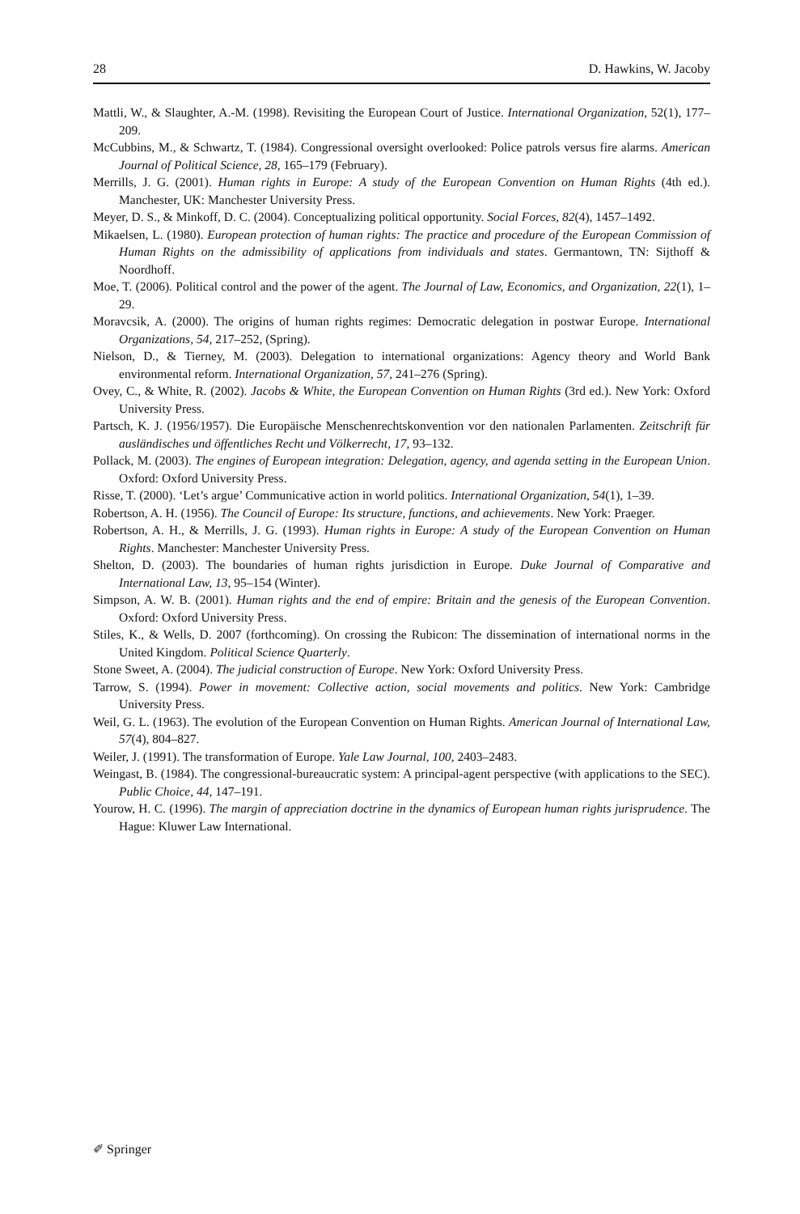28 D. Hawkins, W. Jacoby
Mattli, W., & Slaughter, A.-M. (1998). Revisiting the European Court of Justice. International Organization, 52(1), 177–209.
McCubbins, M., & Schwartz, T. (1984). Congressional oversight overlooked: Police patrols versus fire alarms. American Journal of Political Science, 28, 165–179 (February).
Merrills, J. G. (2001). Human rights in Europe: A study of the European Convention on Human Rights (4th ed.). Manchester, UK: Manchester University Press.
Meyer, D. S., & Minkoff, D. C. (2004). Conceptualizing political opportunity. Social Forces, 82(4), 1457–1492.
Mikaelsen, L. (1980). European protection of human rights: The practice and procedure of the European Commission of Human Rights on the admissibility of applications from individuals and states. Germantown, TN: Sijthoff & Noordhoff.
Moe, T. (2006). Political control and the power of the agent. The Journal of Law, Economics, and Organization, 22(1), 1–29.
Moravcsik, A. (2000). The origins of human rights regimes: Democratic delegation in postwar Europe. International Organizations, 54, 217–252, (Spring).
Nielson, D., & Tierney, M. (2003). Delegation to international organizations: Agency theory and World Bank environmental reform. International Organization, 57, 241–276 (Spring).
Ovey, C., & White, R. (2002). Jacobs & White, the European Convention on Human Rights (3rd ed.). New York: Oxford University Press.
Partsch, K. J. (1956/1957). Die Europäische Menschenrechtskonvention vor den nationalen Parlamenten. Zeitschrift für ausländisches und öffentliches Recht und Völkerrecht, 17, 93–132.
Pollack, M. (2003). The engines of European integration: Delegation, agency, and agenda setting in the European Union. Oxford: Oxford University Press.
Risse, T. (2000). ‘Let’s argue’ Communicative action in world politics. International Organization, 54(1), 1–39.
Robertson, A. H. (1956). The Council of Europe: Its structure, functions, and achievements. New York: Praeger.
Robertson, A. H., & Merrills, J. G. (1993). Human rights in Europe: A study of the European Convention on Human Rights. Manchester: Manchester University Press.
Shelton, D. (2003). The boundaries of human rights jurisdiction in Europe. Duke Journal of Comparative and International Law, 13, 95–154 (Winter).
Simpson, A. W. B. (2001). Human rights and the end of empire: Britain and the genesis of the European Convention. Oxford: Oxford University Press.
Stiles, K., & Wells, D. 2007 (forthcoming). On crossing the Rubicon: The dissemination of international norms in the United Kingdom. Political Science Quarterly.
Stone Sweet, A. (2004). The judicial construction of Europe. New York: Oxford University Press.
Tarrow, S. (1994). Power in movement: Collective action, social movements and politics. New York: Cambridge University Press.
Weil, G. L. (1963). The evolution of the European Convention on Human Rights. American Journal of International Law, 57(4), 804–827.
Weiler, J. (1991). The transformation of Europe. Yale Law Journal, 100, 2403–2483.
Weingast, B. (1984). The congressional-bureaucratic system: A principal-agent perspective (with applications to the SEC). Public Choice, 44, 147–191.
Yourow, H. C. (1996). The margin of appreciation doctrine in the dynamics of European human rights jurisprudence. The Hague: Kluwer Law International.
✐ Springer